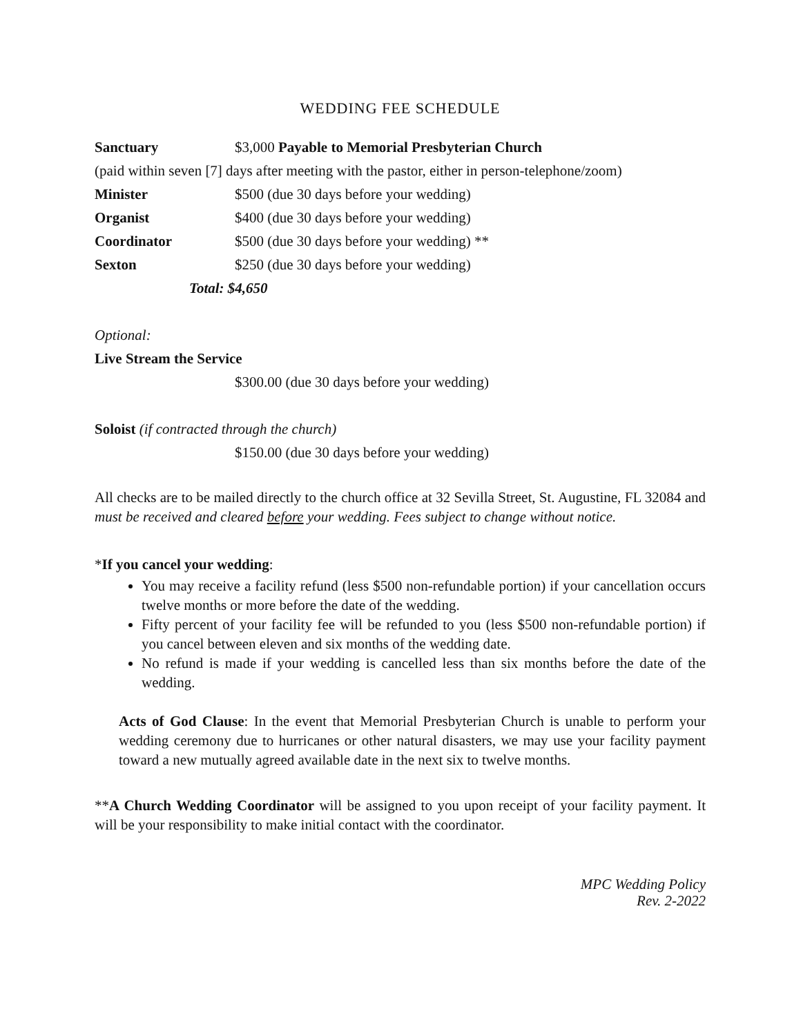WEDDING FEE SCHEDULE
Sanctuary $3,000 Payable to Memorial Presbyterian Church
(paid within seven [7] days after meeting with the pastor, either in person-telephone/zoom)
Minister $500 (due 30 days before your wedding)
Organist $400 (due 30 days before your wedding)
Coordinator $500 (due 30 days before your wedding) **
Sexton $250 (due 30 days before your wedding)
Total: $4,650
Optional:
Live Stream the Service
$300.00 (due 30 days before your wedding)
Soloist (if contracted through the church)
$150.00 (due 30 days before your wedding)
All checks are to be mailed directly to the church office at 32 Sevilla Street, St. Augustine, FL 32084 and must be received and cleared before your wedding. Fees subject to change without notice.
*If you cancel your wedding:
You may receive a facility refund (less $500 non-refundable portion) if your cancellation occurs twelve months or more before the date of the wedding.
Fifty percent of your facility fee will be refunded to you (less $500 non-refundable portion) if you cancel between eleven and six months of the wedding date.
No refund is made if your wedding is cancelled less than six months before the date of the wedding.
Acts of God Clause: In the event that Memorial Presbyterian Church is unable to perform your wedding ceremony due to hurricanes or other natural disasters, we may use your facility payment toward a new mutually agreed available date in the next six to twelve months.
**A Church Wedding Coordinator will be assigned to you upon receipt of your facility payment. It will be your responsibility to make initial contact with the coordinator.
MPC Wedding Policy
Rev. 2-2022